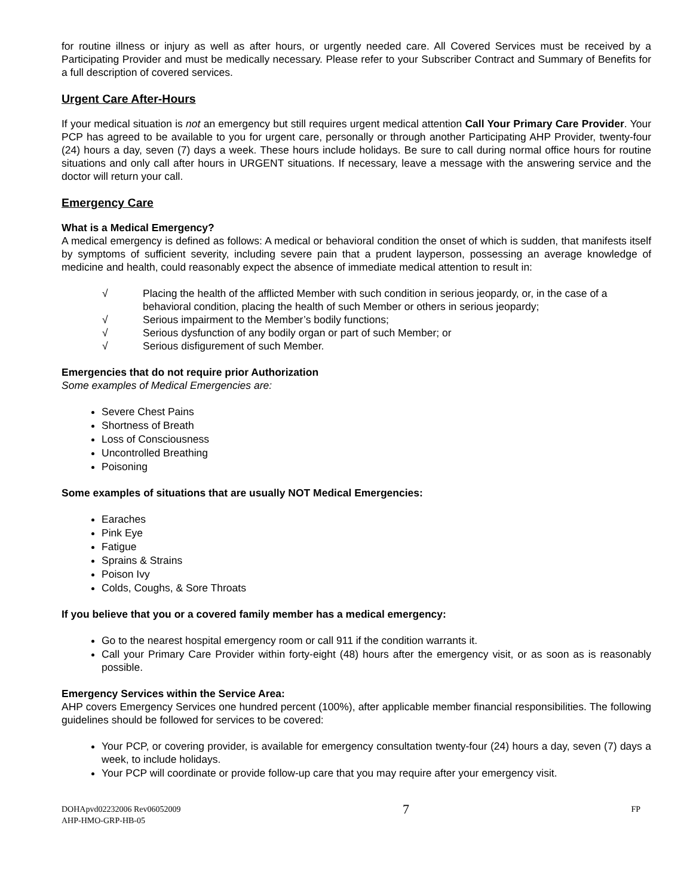for routine illness or injury as well as after hours, or urgently needed care. All Covered Services must be received by a Participating Provider and must be medically necessary. Please refer to your Subscriber Contract and Summary of Benefits for a full description of covered services.
Urgent Care After-Hours
If your medical situation is not an emergency but still requires urgent medical attention Call Your Primary Care Provider. Your PCP has agreed to be available to you for urgent care, personally or through another Participating AHP Provider, twenty-four (24) hours a day, seven (7) days a week. These hours include holidays. Be sure to call during normal office hours for routine situations and only call after hours in URGENT situations. If necessary, leave a message with the answering service and the doctor will return your call.
Emergency Care
What is a Medical Emergency?
A medical emergency is defined as follows: A medical or behavioral condition the onset of which is sudden, that manifests itself by symptoms of sufficient severity, including severe pain that a prudent layperson, possessing an average knowledge of medicine and health, could reasonably expect the absence of immediate medical attention to result in:
√ Placing the health of the afflicted Member with such condition in serious jeopardy, or, in the case of a behavioral condition, placing the health of such Member or others in serious jeopardy;
√ Serious impairment to the Member’s bodily functions;
√ Serious dysfunction of any bodily organ or part of such Member; or
√ Serious disfigurement of such Member.
Emergencies that do not require prior Authorization
Some examples of Medical Emergencies are:
Severe Chest Pains
Shortness of Breath
Loss of Consciousness
Uncontrolled Breathing
Poisoning
Some examples of situations that are usually NOT Medical Emergencies:
Earaches
Pink Eye
Fatigue
Sprains & Strains
Poison Ivy
Colds, Coughs, & Sore Throats
If you believe that you or a covered family member has a medical emergency:
Go to the nearest hospital emergency room or call 911 if the condition warrants it.
Call your Primary Care Provider within forty-eight (48) hours after the emergency visit, or as soon as is reasonably possible.
Emergency Services within the Service Area:
AHP covers Emergency Services one hundred percent (100%), after applicable member financial responsibilities. The following guidelines should be followed for services to be covered:
Your PCP, or covering provider, is available for emergency consultation twenty-four (24) hours a day, seven (7) days a week, to include holidays.
Your PCP will coordinate or provide follow-up care that you may require after your emergency visit.
DOHApvd02232006 Rev06052009
AHP-HMO-GRP-HB-05
7
FP